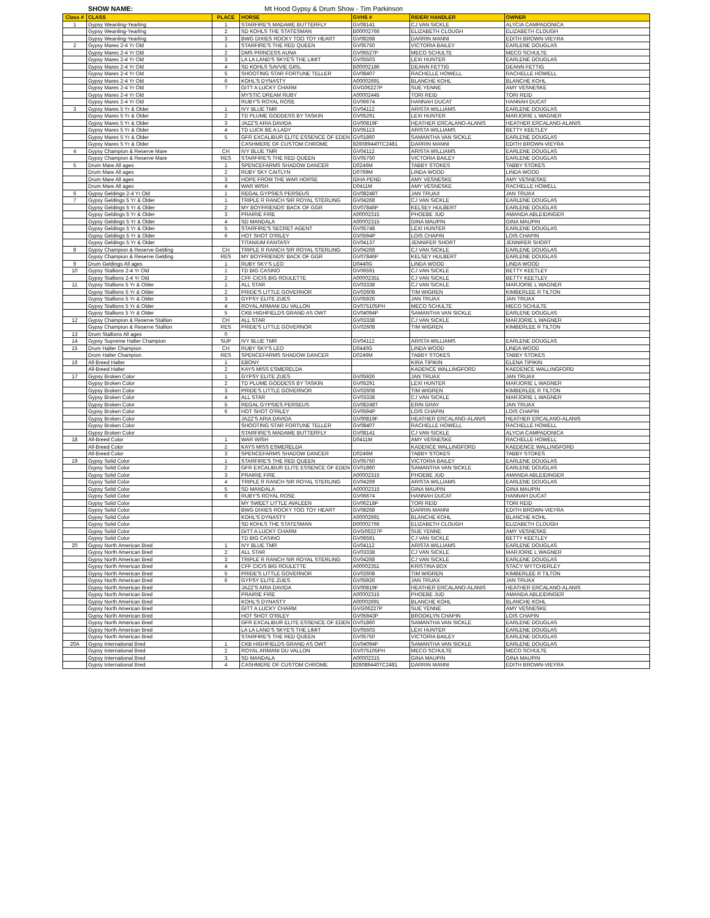SHOW NAME: Mt Hood Gypsy & Drum Show - Tim Parkinson
| Class # | CLASS | PLACE | HORSE | GVHS # | RIDER/ HANDLER | OWNER |
| --- | --- | --- | --- | --- | --- | --- |
| 1 | Gypsy Weanling-Yearling | 1 | STARFIRE'S MADAME BUTTERFLY | GV08141 | CJ VAN SICKLE | ALYCIA CAMPADONICA |
| | Gypsy Weanling-Yearling | 2 | SD KOHLS THE STATESMAN | B00002766 | ELIZABETH CLOUGH | ELIZABETH CLOUGH |
| | Gypsy Weanling-Yearling | 3 | BWG DIXIES ROCKY TOO TOY HEART | GV08268 | DARRIN MANNI | EDITH BROWN-VIEYRA |
| 2 | Gypsy Mares 2-4 Yr Old | 1 | STARFIRE'S THE RED QUEEN | GV05750 | VICTORIA BAILEY | EARLENE DOUGLAS |
| | Gypsy Mares 2-4 Yr Old | 2 | DMS PRINCESS AUNA | GV06527P | MECO SCHULTE | MECO SCHULTE |
| | Gypsy Mares 2-4 Yr Old | 3 | LA LA LAND'S SKYE'S THE LIMIT | GV05503 | LEXI HUNTER | EARLENE DOUGLAS |
| | Gypsy Mares 2-4 Yr Old | 4 | SD KOHLS SAVVIE GIRL | B00002186 | DEANN FETTIG | DEANN FETTIG |
| | Gypsy Mares 2-4 Yr Old | 5 | SHOOTING STAR FORTUNE TELLER | GV08407 | RACHELLE HOWELL | RACHELLE HOWELL |
| | Gypsy Mares 2-4 Yr Old | 6 | KOHL'S DYNASTY | A00002691 | BLANCHE KOHL | BLANCHE KOHL |
| | Gypsy Mares 2-4 Yr Old | 7 | GITT A LUCKY CHARM | GVG06227P | SUE YENNE | AMY VESNESKE |
| | Gypsy Mares 2-4 Yr Old | | MYSTIC DREAM RUBY | A00002445 | TORI REID | TORI REID |
| | Gypsy Mares 2-4 Yr Old | | RUBY'S ROYAL ROSE | GV06674 | HANNAH DUCAT | HANNAH DUCAT |
| 3 | Gypsy Mares 5 Yr & Older | 1 | IVY BLUE TMR | GV04112 | ARISTA WILLIAMS | EARLENE DOUGLAS |
| | Gypsy Mares 5 Yr & Older | 2 | TD PLUME GODDESS BY TASKIN | GV05291 | LEXI HUNTER | MARJORIE L WAGNER |
| | Gypsy Mares 5 Yr & Older | 3 | JAZZ'S ARIA DAVIDA | GV00819F | HEATHER ERCALANO-ALANIS | HEATHER ERCALANO-ALANIS |
| | Gypsy Mares 5 Yr & Older | 4 | TD LUCK BE A LADY | GV05113 | ARISTA WILLIAMS | BETTY KEETLEY |
| | Gypsy Mares 5 Yr & Older | 5 | GFR EXCALIBUR ELITE ESSENCE OF EDEN | GV01860 | SAMANTHA VAN SICKLE | EARLENE DOUGLAS |
| | Gypsy Mares 5 Yr & Older | | CASHMERE OF CUSTOM CHROME | 826089440TC2481 | DARRIN MANNI | EDITH BROWN-VIEYRA |
| 4 | Gypsy Champion & Reserve Mare | CH | IVY BLUE TMR | GV04112 | ARISTA WILLIAMS | EARLENE DOUGLAS |
| | Gypsy Champion & Reserve Mare | RES | STARFIRE'S THE RED QUEEN | GV05750 | VICTORIA BAILEY | EARLENE DOUGLAS |
| 5 | Drum Mare All ages | 1 | SPENCEFARMS SHADOW DANCER | D0246M | TABBY STOKES | TABBY STOKES |
| | Drum Mare All ages | 2 | RUBY SKY CAITLYN | D0769M | LINDA WOOD | LINDA WOOD |
| | Drum Mare All ages | 3 | HOPE FROM THE WAR HORSE | IDHA PEND | AMY VESNESKE | AMY VESNESKE |
| | Drum Mare All ages | 4 | WAR WISH | D0411M | AMY VESNESKE | RACHELLE HOWELL |
| 6 | Gypsy Geldings 2-4 Yr Old | 1 | REGAL GYPSIES PERSEUS | GV08248T | JAN TRUAX | JAN TRUAX |
| 7 | Gypsy Geldings 5 Yr & Older | 1 | TRIPLE R RANCH SIR ROYAL STERLING | GV04268 | CJ VAN SICKLE | EARLENE DOUGLAS |
| | Gypsy Geldings 5 Yr & Older | 2 | MY BOYFRIENDS' BACK OF GGR | GV07846P | KELSEY HULBERT | EARLENE DOUGLAS |
| | Gypsy Geldings 5 Yr & Older | 3 | PRAIRIE FIRE | A00002315 | PHOEBE JUD | AMANDA ABLEIDINGER |
| | Gypsy Geldings 5 Yr & Older | 4 | SD MANDALA | A00002315 | GINA MAUPIN | GINA MAUPIN |
| | Gypsy Geldings 5 Yr & Older | 5 | STARFIRE'S SECRET AGENT | GV05748 | LEXI HUNTER | EARLENE DOUGLAS |
| | Gypsy Geldings 5 Yr & Older | 6 | HOT SHOT O'RILEY | GV0594P | LOIS CHAPIN | LOIS CHAPIN |
| | Gypsy Geldings 5 Yr & Older | | TITANIUM FANTASY | GV04137 | JENNIFER SHORT | JENNIFER SHORT |
| 8 | Gypsy Champion & Reserve Gelding | CH | TRIPLE R RANCH SIR ROYAL STERLING | GV04268 | CJ VAN SICKLE | EARLENE DOUGLAS |
| | Gypsy Champion & Reserve Gelding | RES | MY BOYFRIENDS' BACK OF GGR | GV07846P | KELSEY HULBERT | EARLENE DOUGLAS |
| 9 | Drum Geldings All ages | 1 | RUBY SKY'S LEO | D0440G | LINDA WOOD | LINDA WOOD |
| 10 | Gypsy Stallions 2-4 Yr Old | 1 | TD BIG CASINO | GV06591 | CJ VAN SICKLE | BETTY KEETLEY |
| | Gypsy Stallions 2-4 Yr Old | 2 | CFF CICIS BIG ROULETTE | A00002351 | CJ VAN SICKLE | BETTY KEETLEY |
| 11 | Gypsy Stallions 5 Yr & Older | 1 | ALL STAR | GV03338 | CJ VAN SICKLE | MARJORIE L WAGNER |
| | Gypsy Stallions 5 Yr & Older | 2 | PRIDE'S LITTLE GOVERNOR | GV02608 | TIM WIGREN | KIMBERLEE R TILTON |
| | Gypsy Stallions 5 Yr & Older | 3 | GYPSY ELITE ZUES | GV05926 | JAN TRUAX | JAN TRUAX |
| | Gypsy Stallions 5 Yr & Older | 4 | ROYAL ARMANI DU VALLON | GV075105PH | MECO SCHULTE | MECO SCHULTE |
| | Gypsy Stallions 5 Yr & Older | 5 | CKB HIGHFIELDS GRAND AS OWT | GV04094P | SAMANTHA VAN SICKLE | EARLENE DOUGLAS |
| 12 | Gypsy Champion & Reserve Stallion | CH | ALL STAR | GV03338 | CJ VAN SICKLE | MARJORIE L WAGNER |
| | Gypsy Champion & Reserve Stallion | RES | PRIDE'S LITTLE GOVERNOR | GV02608 | TIM WIGREN | KIMBERLEE R TILTON |
| 13 | Drum Stallions All ages | 0 | | | | |
| 14 | Gypsy Supreme Halter Champion | SUP | IVY BLUE TMR | GV04112 | ARISTA WILLIAMS | EARLENE DOUGLAS |
| 15 | Drum Halter Champion | CH | RUBY SKY'S LEO | D0440G | LINDA WOOD | LINDA WOOD |
| | Drum Halter Champion | RES | SPENCEFARMS SHADOW DANCER | D0246M | TABBY STOKES | TABBY STOKES |
| 16 | All-Breed Halter | 1 | EBONY | | KIRA TIPIKIN | ELENA TIPIKIN |
| | All-Breed Halter | 2 | KAYS MISS ESMERELDA | | KADENCE WALLINGFORD | KAEDENCE WALLINGFORD |
| 17 | Gypsy Broken Color | 1 | GYPSY ELITE ZUES | GV05926 | JAN TRUAX | JAN TRUAX |
| | Gypsy Broken Color | 2 | TD PLUME GODDESS BY TASKIN | GV05291 | LEXI HUNTER | MARJORIE L WAGNER |
| | Gypsy Broken Color | 3 | PRIDE'S LITTLE GOVERNOR | GV02608 | TIM WIGREN | KIMBERLEE R TILTON |
| | Gypsy Broken Color | 4 | ALL STAR | GV03338 | CJ VAN SICKLE | MARJORIE L WAGNER |
| | Gypsy Broken Color | 5 | REGAL GYPSIES PERSEUS | GV08248T | ERIN GRAY | JAN TRUAX |
| | Gypsy Broken Color | 6 | HOT SHOT O'RILEY | GV0594P | LOIS CHAPIN | LOIS CHAPIN |
| | Gypsy Broken Color | | JAZZ'S ARIA DAVIDA | GV00819F | HEATHER ERCALANO-ALANIS | HEATHER ERCALANO-ALANIS |
| | Gypsy Broken Color | | SHOOTING STAR FORTUNE TELLER | GV08407 | RACHELLE HOWELL | RACHELLE HOWELL |
| | Gypsy Broken Color | | STARFIRE'S MADAME BUTTERFLY | GV08141 | CJ VAN SICKLE | ALYCIA CAMPADONICA |
| 18 | All-Breed Color | 1 | WAR WISH | D0411M | AMY VESNESKE | RACHELLE HOWELL |
| | All-Breed Color | 2 | KAYS MISS ESMERELDA | | KADENCE WALLINGFORD | KAEDENCE WALLINGFORD |
| | All-Breed Color | 3 | SPENCEFARMS SHADOW DANCER | D0246M | TABBY STOKES | TABBY STOKES |
| 19 | Gypsy Solid Color | 1 | STARFIRE'S THE RED QUEEN | GV05750 | VICTORIA BAILEY | EARLENE DOUGLAS |
| | Gypsy Solid Color | 2 | GFR EXCALIBUR ELITE ESSENCE OF EDEN | GV01860 | SAMANTHA VAN SICKLE | EARLENE DOUGLAS |
| | Gypsy Solid Color | 3 | PRAIRIE FIRE | A00002315 | PHOEBE JUD | AMANDA ABLEIDINGER |
| | Gypsy Solid Color | 4 | TRIPLE R RANCH SIR ROYAL STERLING | GV04269 | ARISTA WILLIAMS | EARLENE DOUGLAS |
| | Gypsy Solid Color | 5 | SD MANDALA | A00002315 | GINA MAUPIN | GINA MAUPIN |
| | Gypsy Solid Color | 6 | RUBY'S ROYAL ROSE | GV06674 | HANNAH DUCAT | HANNAH DUCAT |
| | Gypsy Solid Color | | MY SWEET LITTLE AVALEEN | GV06218P | TORI REID | TORI REID |
| | Gypsy Solid Color | | BWG DIXIES ROCKY TOO TOY HEART | GV08268 | DARRIN MANNI | EDITH BROWN-VIEYRA |
| | Gypsy Solid Color | | KOHL'S DYNASTY | A00002691 | BLANCHE KOHL | BLANCHE KOHL |
| | Gypsy Solid Color | | SD KOHLS THE STATESMAN | B00002766 | ELIZABETH CLOUGH | ELIZABETH CLOUGH |
| | Gypsy Solid Color | | GITT A LUCKY CHARM | GVG06227P | SUE YENNE | AMY VESNESKE |
| | Gypsy Solid Color | | TD BIG CASINO | GV06591 | CJ VAN SICKLE | BETTY KEETLEY |
| 20 | Gypsy North American Bred | 1 | IVY BLUE TMR | GV04112 | ARISTA WILLIAMS | EARLENE DOUGLAS |
| | Gypsy North American Bred | 2 | ALL STAR | GV03338 | CJ VAN SICKLE | MARJORIE L WAGNER |
| | Gypsy North American Bred | 3 | TRIPLE R RANCH SIR ROYAL STERLING | GV04268 | CJ VAN SICKLE | EARLENE DOUGLAS |
| | Gypsy North American Bred | 4 | CFF CICIS BIG ROULETTE | A00002351 | KRISTINA BOX | STACY WYTCHERLEY |
| | Gypsy North American Bred | 5 | PRIDE'S LITTLE GOVERNOR | GV02608 | TIM WIGREN | KIMBERLEE R TILTON |
| | Gypsy North American Bred | 6 | GYPSY ELITE ZUES | GV05926 | JAN TRUAX | JAN TRUAX |
| | Gypsy North American Bred | | JAZZ'S ARIA DAVIDA | GV00819F | HEATHER ERCALANO-ALANIS | HEATHER ERCALANO-ALANIS |
| | Gypsy North American Bred | | PRAIRIE FIRE | A00002315 | PHOEBE JUD | AMANDA ABLEIDINGER |
| | Gypsy North American Bred | | KOHL'S DYNASTY | A00002691 | BLANCHE KOHL | BLANCHE KOHL |
| | Gypsy North American Bred | | GITT A LUCKY CHARM | GVG06227P | SUE YENNE | AMY VESNESKE |
| | Gypsy North American Bred | | HOT SHOT O'RILEY | GV05943P | BROOKLYN CHAPIN | LOIS CHAPIN |
| | Gypsy North American Bred | | GFR EXCALIBUR ELITE ESSENCE OF EDEN | GV01860 | SAMANTHA VAN SICKLE | EARLENE DOUGLAS |
| | Gypsy North American Bred | | LA LA LAND'S SKYE'S THE LIMIT | GV05503 | LEXI HUNTER | EARLENE DOUGLAS |
| | Gypsy North American Bred | | STARFIRE'S THE RED QUEEN | GV05750 | VICTORIA BAILEY | EARLENE DOUGLAS |
| 20A | Gypsy International Bred | 1 | CKB HIGHFIELDS GRAND AS OWT | GV04094P | SAMANTHA VAN SICKLE | EARLENE DOUGLAS |
| | Gypsy International Bred | 2 | ROYAL ARMANI DU VALLON | GV075105PH | MECO SCHULTE | MECO SCHULTE |
| | Gypsy International Bred | 3 | SD MANDALA | A00002315 | GINA MAUPIN | GINA MAUPIN |
| | Gypsy International Bred | 4 | CASHMERE OF CUSTOM CHROME | 826089440TC2481 | DARRIN MANNI | EDITH BROWN-VIEYRA |